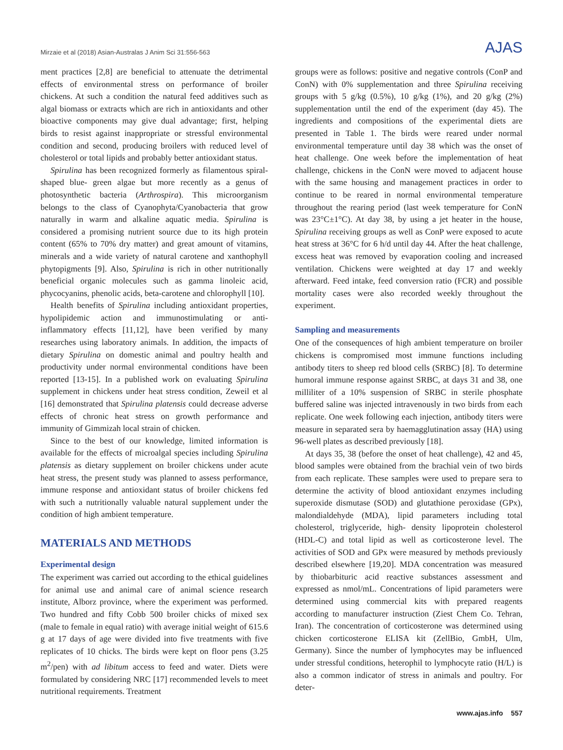Mirzaie et al (2018) Asian-Australas J Anim Sci 31:556-563 AJAS
ment practices [2,8] are beneficial to attenuate the detrimental effects of environmental stress on performance of broiler chickens. At such a condition the natural feed additives such as algal biomass or extracts which are rich in antioxidants and other bioactive components may give dual advantage; first, helping birds to resist against inappropriate or stressful environmental condition and second, producing broilers with reduced level of cholesterol or total lipids and probably better antioxidant status.
Spirulina has been recognized formerly as filamentous spiral-shaped blue- green algae but more recently as a genus of photosynthetic bacteria (Arthrospira). This microorganism belongs to the class of Cyanophyta/Cyanobacteria that grow naturally in warm and alkaline aquatic media. Spirulina is considered a promising nutrient source due to its high protein content (65% to 70% dry matter) and great amount of vitamins, minerals and a wide variety of natural carotene and xanthophyll phytopigments [9]. Also, Spirulina is rich in other nutritionally beneficial organic molecules such as gamma linoleic acid, phycocyanins, phenolic acids, beta-carotene and chlorophyll [10].
Health benefits of Spirulina including antioxidant properties, hypolipidemic action and immunostimulating or anti- inflammatory effects [11,12], have been verified by many researches using laboratory animals. In addition, the impacts of dietary Spirulina on domestic animal and poultry health and productivity under normal environmental conditions have been reported [13-15]. In a published work on evaluating Spirulina supplement in chickens under heat stress condition, Zeweil et al [16] demonstrated that Spirulina platensis could decrease adverse effects of chronic heat stress on growth performance and immunity of Gimmizah local strain of chicken.
Since to the best of our knowledge, limited information is available for the effects of microalgal species including Spirulina platensis as dietary supplement on broiler chickens under acute heat stress, the present study was planned to assess performance, immune response and antioxidant status of broiler chickens fed with such a nutritionally valuable natural supplement under the condition of high ambient temperature.
MATERIALS AND METHODS
Experimental design
The experiment was carried out according to the ethical guidelines for animal use and animal care of animal science research institute, Alborz province, where the experiment was performed. Two hundred and fifty Cobb 500 broiler chicks of mixed sex (male to female in equal ratio) with average initial weight of 615.6 g at 17 days of age were divided into five treatments with five replicates of 10 chicks. The birds were kept on floor pens (3.25 m<sup>2</sup>/pen) with ad libitum access to feed and water. Diets were formulated by considering NRC [17] recommended levels to meet nutritional requirements. Treatment
groups were as follows: positive and negative controls (ConP and ConN) with 0% supplementation and three Spirulina receiving groups with 5 g/kg (0.5%), 10 g/kg (1%), and 20 g/kg (2%) supplementation until the end of the experiment (day 45). The ingredients and compositions of the experimental diets are presented in Table 1. The birds were reared under normal environmental temperature until day 38 which was the onset of heat challenge. One week before the implementation of heat challenge, chickens in the ConN were moved to adjacent house with the same housing and management practices in order to continue to be reared in normal environmental temperature throughout the rearing period (last week temperature for ConN was 23°C±1°C). At day 38, by using a jet heater in the house, Spirulina receiving groups as well as ConP were exposed to acute heat stress at 36°C for 6 h/d until day 44. After the heat challenge, excess heat was removed by evaporation cooling and increased ventilation. Chickens were weighted at day 17 and weekly afterward. Feed intake, feed conversion ratio (FCR) and possible mortality cases were also recorded weekly throughout the experiment.
Sampling and measurements
One of the consequences of high ambient temperature on broiler chickens is compromised most immune functions including antibody titers to sheep red blood cells (SRBC) [8]. To determine humoral immune response against SRBC, at days 31 and 38, one milliliter of a 10% suspension of SRBC in sterile phosphate buffered saline was injected intravenously in two birds from each replicate. One week following each injection, antibody titers were measure in separated sera by haemagglutination assay (HA) using 96-well plates as described previously [18].
At days 35, 38 (before the onset of heat challenge), 42 and 45, blood samples were obtained from the brachial vein of two birds from each replicate. These samples were used to prepare sera to determine the activity of blood antioxidant enzymes including superoxide dismutase (SOD) and glutathione peroxidase (GPx), malondialdehyde (MDA), lipid parameters including total cholesterol, triglyceride, high- density lipoprotein cholesterol (HDL-C) and total lipid as well as corticosterone level. The activities of SOD and GPx were measured by methods previously described elsewhere [19,20]. MDA concentration was measured by thiobarbituric acid reactive substances assessment and expressed as nmol/mL. Concentrations of lipid parameters were determined using commercial kits with prepared reagents according to manufacturer instruction (Ziest Chem Co. Tehran, Iran). The concentration of corticosterone was determined using chicken corticosterone ELISA kit (ZellBio, GmbH, Ulm, Germany). Since the number of lymphocytes may be influenced under stressful conditions, heterophil to lymphocyte ratio (H/L) is also a common indicator of stress in animals and poultry. For deter-
www.ajas.info 557